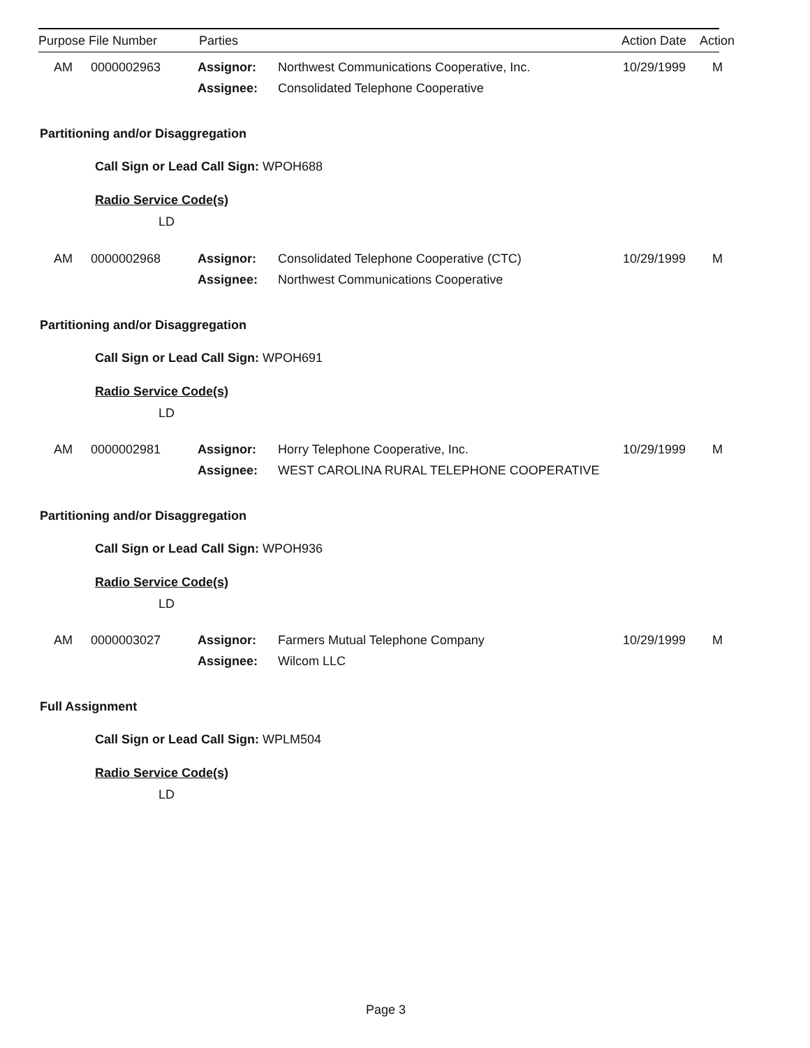Purpose File Number Parties Action Date Action
AM 0000002963 Assignor: Northwest Communications Cooperative, Inc. 10/29/1999 M
Assignee: Consolidated Telephone Cooperative
Partitioning and/or Disaggregation
Call Sign or Lead Call Sign: WPOH688
Radio Service Code(s)
LD
AM 0000002968 Assignor: Consolidated Telephone Cooperative (CTC) 10/29/1999 M
Assignee: Northwest Communications Cooperative
Partitioning and/or Disaggregation
Call Sign or Lead Call Sign: WPOH691
Radio Service Code(s)
LD
AM 0000002981 Assignor: Horry Telephone Cooperative, Inc. 10/29/1999 M
Assignee: WEST CAROLINA RURAL TELEPHONE COOPERATIVE
Partitioning and/or Disaggregation
Call Sign or Lead Call Sign: WPOH936
Radio Service Code(s)
LD
AM 0000003027 Assignor: Farmers Mutual Telephone Company 10/29/1999 M
Assignee: Wilcom LLC
Full Assignment
Call Sign or Lead Call Sign: WPLM504
Radio Service Code(s)
LD
Page 3